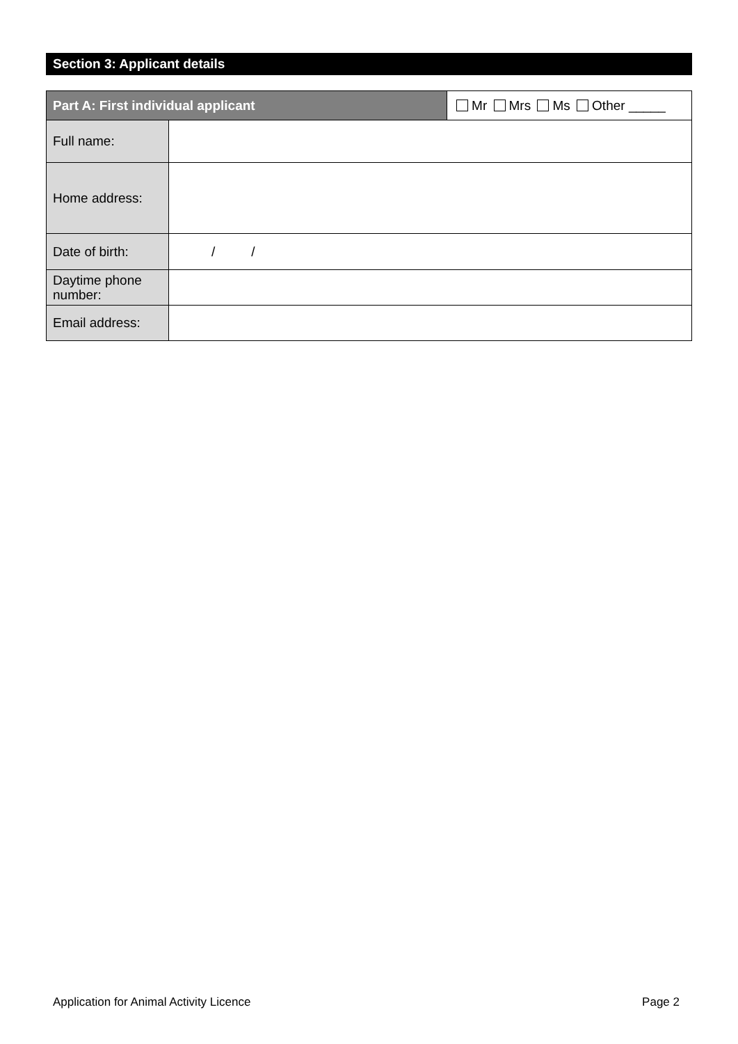Section 3: Applicant details
| Part A: First individual applicant | | Mr Mrs Ms Other _____ |
| Full name: | | |
| Home address: | | |
| Date of birth: | / / | |
| Daytime phone number: | | |
| Email address: | | |
Application for Animal Activity Licence Page 2